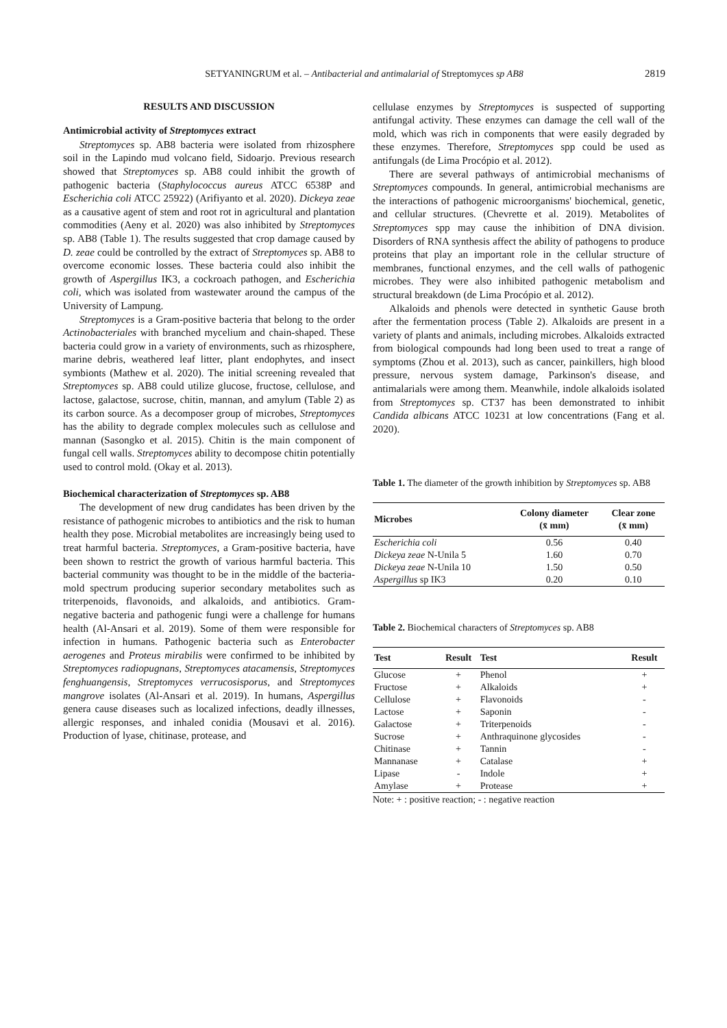SETYANINGRUM et al. – Antibacterial and antimalarial of Streptomyces sp AB8 2819
RESULTS AND DISCUSSION
Antimicrobial activity of Streptomyces extract
Streptomyces sp. AB8 bacteria were isolated from rhizosphere soil in the Lapindo mud volcano field, Sidoarjo. Previous research showed that Streptomyces sp. AB8 could inhibit the growth of pathogenic bacteria (Staphylococcus aureus ATCC 6538P and Escherichia coli ATCC 25922) (Arifiyanto et al. 2020). Dickeya zeae as a causative agent of stem and root rot in agricultural and plantation commodities (Aeny et al. 2020) was also inhibited by Streptomyces sp. AB8 (Table 1). The results suggested that crop damage caused by D. zeae could be controlled by the extract of Streptomyces sp. AB8 to overcome economic losses. These bacteria could also inhibit the growth of Aspergillus IK3, a cockroach pathogen, and Escherichia coli, which was isolated from wastewater around the campus of the University of Lampung.
Streptomyces is a Gram-positive bacteria that belong to the order Actinobacteriales with branched mycelium and chain-shaped. These bacteria could grow in a variety of environments, such as rhizosphere, marine debris, weathered leaf litter, plant endophytes, and insect symbionts (Mathew et al. 2020). The initial screening revealed that Streptomyces sp. AB8 could utilize glucose, fructose, cellulose, and lactose, galactose, sucrose, chitin, mannan, and amylum (Table 2) as its carbon source. As a decomposer group of microbes, Streptomyces has the ability to degrade complex molecules such as cellulose and mannan (Sasongko et al. 2015). Chitin is the main component of fungal cell walls. Streptomyces ability to decompose chitin potentially used to control mold. (Okay et al. 2013).
Biochemical characterization of Streptomyces sp. AB8
The development of new drug candidates has been driven by the resistance of pathogenic microbes to antibiotics and the risk to human health they pose. Microbial metabolites are increasingly being used to treat harmful bacteria. Streptomyces, a Gram-positive bacteria, have been shown to restrict the growth of various harmful bacteria. This bacterial community was thought to be in the middle of the bacteria-mold spectrum producing superior secondary metabolites such as triterpenoids, flavonoids, and alkaloids, and antibiotics. Gram-negative bacteria and pathogenic fungi were a challenge for humans health (Al-Ansari et al. 2019). Some of them were responsible for infection in humans. Pathogenic bacteria such as Enterobacter aerogenes and Proteus mirabilis were confirmed to be inhibited by Streptomyces radiopugnans, Streptomyces atacamensis, Streptomyces fenghuangensis, Streptomyces verrucosisporus, and Streptomyces mangrove isolates (Al-Ansari et al. 2019). In humans, Aspergillus genera cause diseases such as localized infections, deadly illnesses, allergic responses, and inhaled conidia (Mousavi et al. 2016). Production of lyase, chitinase, protease, and
cellulase enzymes by Streptomyces is suspected of supporting antifungal activity. These enzymes can damage the cell wall of the mold, which was rich in components that were easily degraded by these enzymes. Therefore, Streptomyces spp could be used as antifungals (de Lima Procópio et al. 2012).
There are several pathways of antimicrobial mechanisms of Streptomyces compounds. In general, antimicrobial mechanisms are the interactions of pathogenic microorganisms' biochemical, genetic, and cellular structures. (Chevrette et al. 2019). Metabolites of Streptomyces spp may cause the inhibition of DNA division. Disorders of RNA synthesis affect the ability of pathogens to produce proteins that play an important role in the cellular structure of membranes, functional enzymes, and the cell walls of pathogenic microbes. They were also inhibited pathogenic metabolism and structural breakdown (de Lima Procópio et al. 2012).
Alkaloids and phenols were detected in synthetic Gause broth after the fermentation process (Table 2). Alkaloids are present in a variety of plants and animals, including microbes. Alkaloids extracted from biological compounds had long been used to treat a range of symptoms (Zhou et al. 2013), such as cancer, painkillers, high blood pressure, nervous system damage, Parkinson's disease, and antimalarials were among them. Meanwhile, indole alkaloids isolated from Streptomyces sp. CT37 has been demonstrated to inhibit Candida albicans ATCC 10231 at low concentrations (Fang et al. 2020).
Table 1. The diameter of the growth inhibition by Streptomyces sp. AB8
| Microbes | Colony diameter (x̄ mm) | Clear zone (x̄ mm) |
| --- | --- | --- |
| Escherichia coli | 0.56 | 0.40 |
| Dickeya zeae N-Unila 5 | 1.60 | 0.70 |
| Dickeya zeae N-Unila 10 | 1.50 | 0.50 |
| Aspergillus sp IK3 | 0.20 | 0.10 |
Table 2. Biochemical characters of Streptomyces sp. AB8
| Test | Result | Test | Result |
| --- | --- | --- | --- |
| Glucose | + | Phenol | + |
| Fructose | + | Alkaloids | + |
| Cellulose | + | Flavonoids | - |
| Lactose | + | Saponin | - |
| Galactose | + | Triterpenoids | - |
| Sucrose | + | Anthraquinone glycosides | - |
| Chitinase | + | Tannin | - |
| Mannanase | + | Catalase | + |
| Lipase | - | Indole | + |
| Amylase | + | Protease | + |
Note: + : positive reaction; - : negative reaction